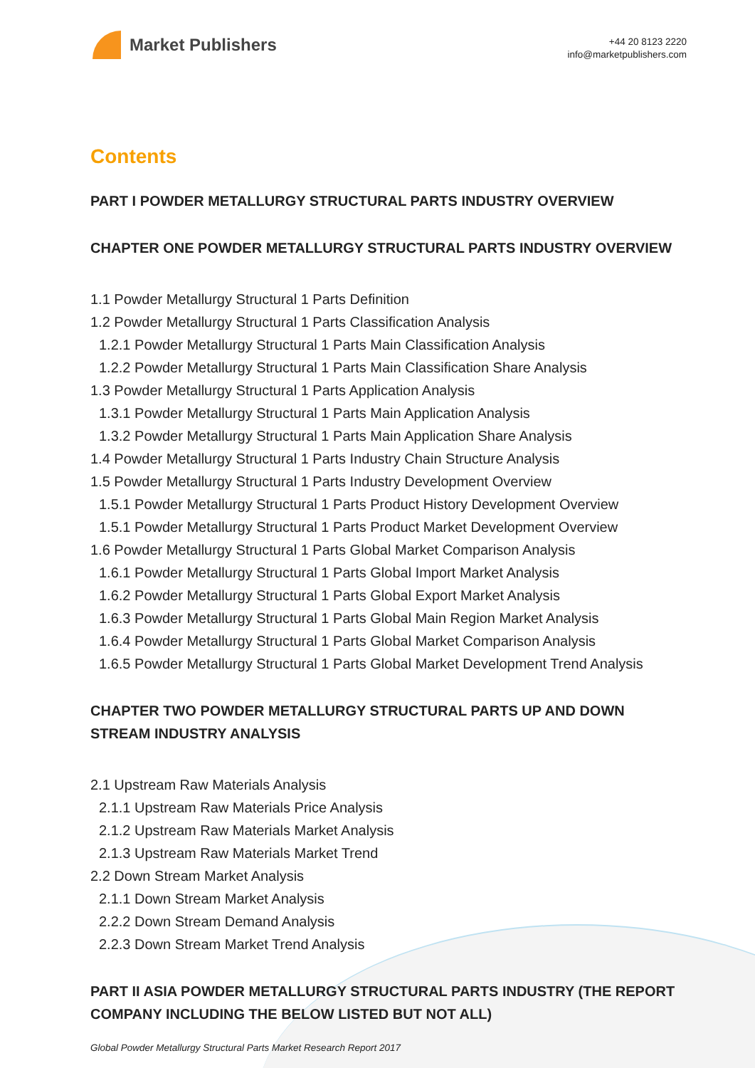Market Publishers
+44 20 8123 2220
info@marketpublishers.com
Contents
PART I POWDER METALLURGY STRUCTURAL PARTS INDUSTRY OVERVIEW
CHAPTER ONE POWDER METALLURGY STRUCTURAL PARTS INDUSTRY OVERVIEW
1.1 Powder Metallurgy Structural 1 Parts Definition
1.2 Powder Metallurgy Structural 1 Parts Classification Analysis
1.2.1 Powder Metallurgy Structural 1 Parts Main Classification Analysis
1.2.2 Powder Metallurgy Structural 1 Parts Main Classification Share Analysis
1.3 Powder Metallurgy Structural 1 Parts Application Analysis
1.3.1 Powder Metallurgy Structural 1 Parts Main Application Analysis
1.3.2 Powder Metallurgy Structural 1 Parts Main Application Share Analysis
1.4 Powder Metallurgy Structural 1 Parts Industry Chain Structure Analysis
1.5 Powder Metallurgy Structural 1 Parts Industry Development Overview
1.5.1 Powder Metallurgy Structural 1 Parts Product History Development Overview
1.5.1 Powder Metallurgy Structural 1 Parts Product Market Development Overview
1.6 Powder Metallurgy Structural 1 Parts Global Market Comparison Analysis
1.6.1 Powder Metallurgy Structural 1 Parts Global Import Market Analysis
1.6.2 Powder Metallurgy Structural 1 Parts Global Export Market Analysis
1.6.3 Powder Metallurgy Structural 1 Parts Global Main Region Market Analysis
1.6.4 Powder Metallurgy Structural 1 Parts Global Market Comparison Analysis
1.6.5 Powder Metallurgy Structural 1 Parts Global Market Development Trend Analysis
CHAPTER TWO POWDER METALLURGY STRUCTURAL PARTS UP AND DOWN STREAM INDUSTRY ANALYSIS
2.1 Upstream Raw Materials Analysis
2.1.1 Upstream Raw Materials Price Analysis
2.1.2 Upstream Raw Materials Market Analysis
2.1.3 Upstream Raw Materials Market Trend
2.2 Down Stream Market Analysis
2.1.1 Down Stream Market Analysis
2.2.2 Down Stream Demand Analysis
2.2.3 Down Stream Market Trend Analysis
PART II ASIA POWDER METALLURGY STRUCTURAL PARTS INDUSTRY (THE REPORT COMPANY INCLUDING THE BELOW LISTED BUT NOT ALL)
Global Powder Metallurgy Structural Parts Market Research Report 2017